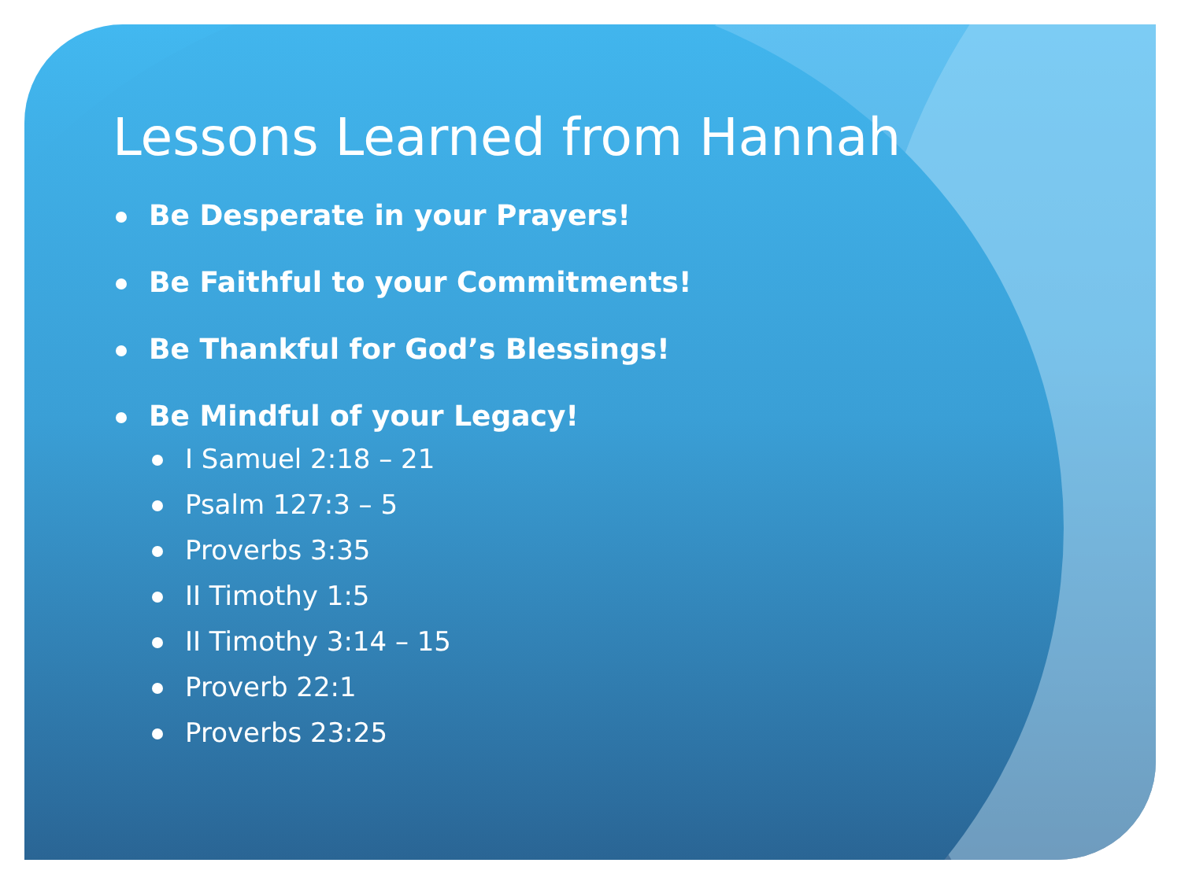Lessons Learned from Hannah
Be Desperate in your Prayers!
Be Faithful to your Commitments!
Be Thankful for God’s Blessings!
Be Mindful of your Legacy!
I Samuel 2:18 – 21
Psalm 127:3 – 5
Proverbs 3:35
II Timothy 1:5
II Timothy 3:14 – 15
Proverb 22:1
Proverbs 23:25